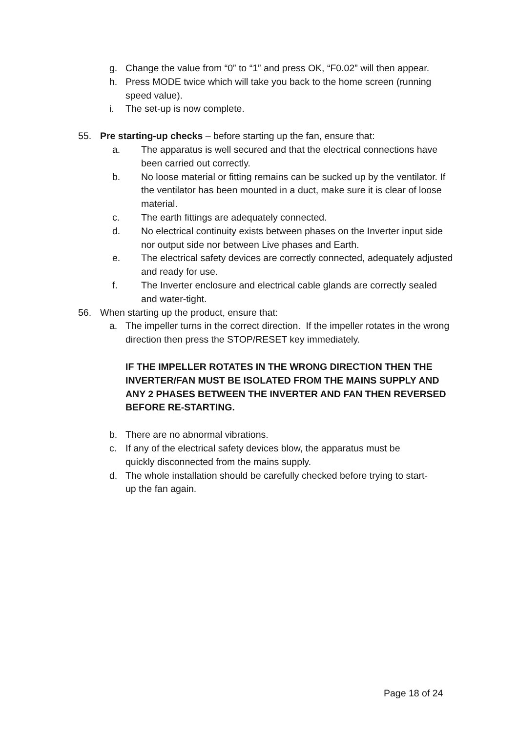g. Change the value from “0” to “1” and press OK, “F0.02” will then appear.
h. Press MODE twice which will take you back to the home screen (running speed value).
i. The set-up is now complete.
55. Pre starting-up checks – before starting up the fan, ensure that:
a. The apparatus is well secured and that the electrical connections have been carried out correctly.
b. No loose material or fitting remains can be sucked up by the ventilator. If the ventilator has been mounted in a duct, make sure it is clear of loose material.
c. The earth fittings are adequately connected.
d. No electrical continuity exists between phases on the Inverter input side nor output side nor between Live phases and Earth.
e. The electrical safety devices are correctly connected, adequately adjusted and ready for use.
f. The Inverter enclosure and electrical cable glands are correctly sealed and water-tight.
56. When starting up the product, ensure that:
a. The impeller turns in the correct direction. If the impeller rotates in the wrong direction then press the STOP/RESET key immediately.
IF THE IMPELLER ROTATES IN THE WRONG DIRECTION THEN THE INVERTER/FAN MUST BE ISOLATED FROM THE MAINS SUPPLY AND ANY 2 PHASES BETWEEN THE INVERTER AND FAN THEN REVERSED BEFORE RE-STARTING.
b. There are no abnormal vibrations.
c. If any of the electrical safety devices blow, the apparatus must be quickly disconnected from the mains supply.
d. The whole installation should be carefully checked before trying to start-up the fan again.
Page 18 of 24